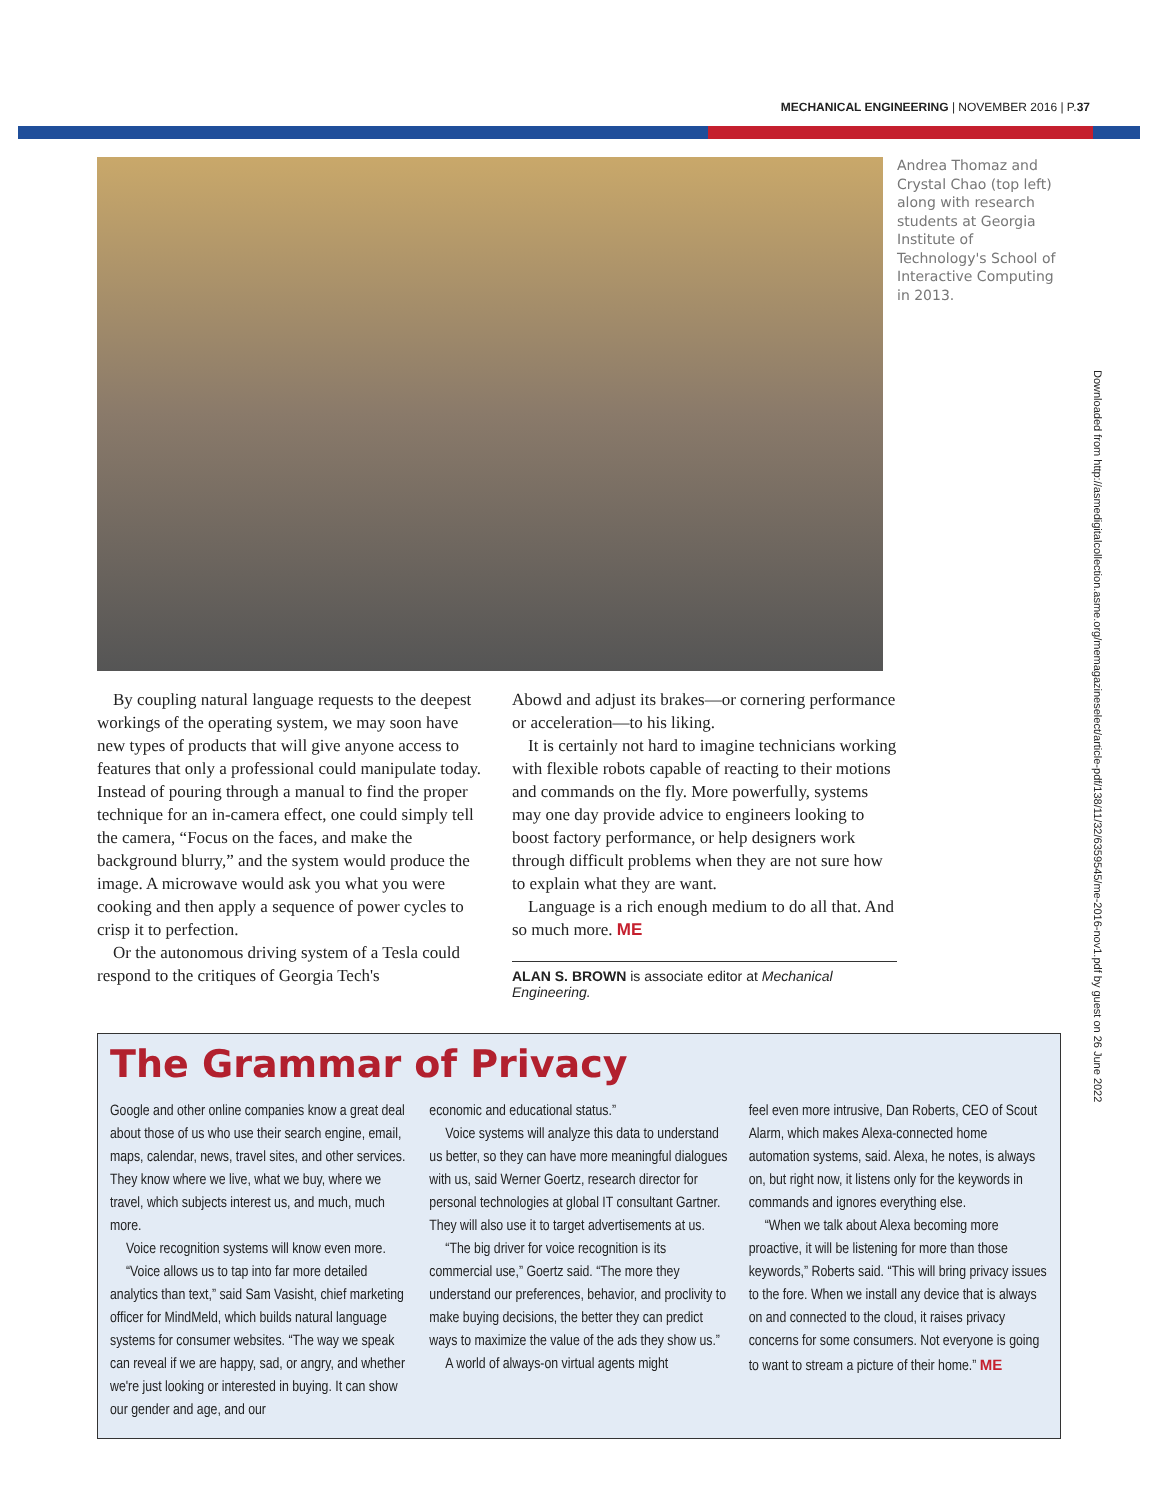MECHANICAL ENGINEERING | NOVEMBER 2016 | P.37
Andrea Thomaz and Crystal Chao (top left) along with research students at Georgia Institute of Technology's School of Interactive Computing in 2013.
Downloaded from http://asmedigitalcollection.asme.org/memagazineselect/article-pdf/138/11/32/6359545/me-2016-nov1.pdf by guest on 26 June 2022
By coupling natural language requests to the deepest workings of the operating system, we may soon have new types of products that will give anyone access to features that only a professional could manipulate today. Instead of pouring through a manual to find the proper technique for an in-camera effect, one could simply tell the camera, “Focus on the faces, and make the background blurry,” and the system would produce the image. A microwave would ask you what you were cooking and then apply a sequence of power cycles to crisp it to perfection.
Or the autonomous driving system of a Tesla could respond to the critiques of Georgia Tech's
Abowd and adjust its brakes—or cornering performance or acceleration—to his liking.
It is certainly not hard to imagine technicians working with flexible robots capable of reacting to their motions and commands on the fly. More powerfully, systems may one day provide advice to engineers looking to boost factory performance, or help designers work through difficult problems when they are not sure how to explain what they are want.
Language is a rich enough medium to do all that. And so much more. ME
ALAN S. BROWN is associate editor at Mechanical Engineering.
The Grammar of Privacy
Google and other online companies know a great deal about those of us who use their search engine, email, maps, calendar, news, travel sites, and other services. They know where we live, what we buy, where we travel, which subjects interest us, and much, much more.
Voice recognition systems will know even more.
“Voice allows us to tap into far more detailed analytics than text,” said Sam Vasisht, chief marketing officer for MindMeld, which builds natural language systems for consumer websites. “The way we speak can reveal if we are happy, sad, or angry, and whether we're just looking or interested in buying. It can show our gender and age, and our
economic and educational status.”
Voice systems will analyze this data to understand us better, so they can have more meaningful dialogues with us, said Werner Goertz, research director for personal technologies at global IT consultant Gartner. They will also use it to target advertisements at us.
“The big driver for voice recognition is its commercial use,” Goertz said. “The more they understand our preferences, behavior, and proclivity to make buying decisions, the better they can predict ways to maximize the value of the ads they show us.”
A world of always-on virtual agents might
feel even more intrusive, Dan Roberts, CEO of Scout Alarm, which makes Alexa-connected home automation systems, said. Alexa, he notes, is always on, but right now, it listens only for the keywords in commands and ignores everything else.
“When we talk about Alexa becoming more proactive, it will be listening for more than those keywords,” Roberts said. “This will bring privacy issues to the fore. When we install any device that is always on and connected to the cloud, it raises privacy concerns for some consumers. Not everyone is going to want to stream a picture of their home.” ME